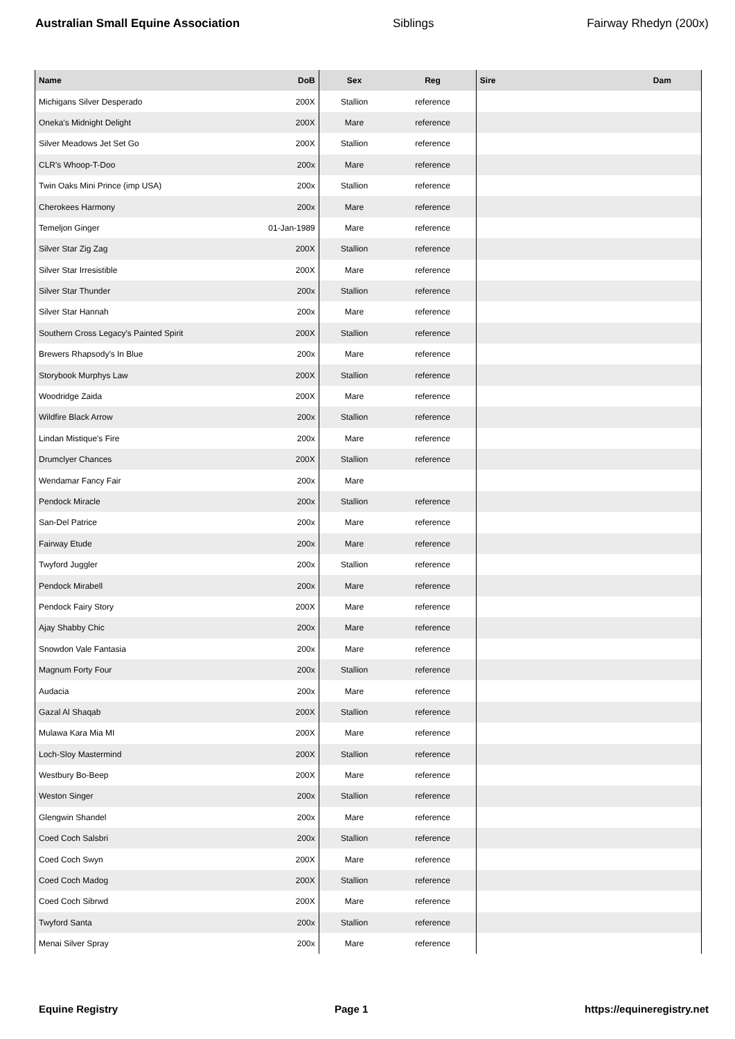Australian Small Equine Association Siblings Fairway Rhedyn (200x)
| Name | DoB | Sex | Reg | Sire | Dam |
| --- | --- | --- | --- | --- | --- |
| Michigans Silver Desperado | 200X | Stallion | reference | | |
| Oneka's Midnight Delight | 200X | Mare | reference | | |
| Silver Meadows Jet Set Go | 200X | Stallion | reference | | |
| CLR's Whoop-T-Doo | 200x | Mare | reference | | |
| Twin Oaks Mini Prince (imp USA) | 200x | Stallion | reference | | |
| Cherokees Harmony | 200x | Mare | reference | | |
| Temeljon Ginger | 01-Jan-1989 | Mare | reference | | |
| Silver Star Zig Zag | 200X | Stallion | reference | | |
| Silver Star Irresistible | 200X | Mare | reference | | |
| Silver Star Thunder | 200x | Stallion | reference | | |
| Silver Star Hannah | 200x | Mare | reference | | |
| Southern Cross Legacy's Painted Spirit | 200X | Stallion | reference | | |
| Brewers Rhapsody's In Blue | 200x | Mare | reference | | |
| Storybook Murphys Law | 200X | Stallion | reference | | |
| Woodridge Zaida | 200X | Mare | reference | | |
| Wildfire Black Arrow | 200x | Stallion | reference | | |
| Lindan Mistique's Fire | 200x | Mare | reference | | |
| Drumclyer Chances | 200X | Stallion | reference | | |
| Wendamar Fancy Fair | 200x | Mare | | | |
| Pendock Miracle | 200x | Stallion | reference | | |
| San-Del Patrice | 200x | Mare | reference | | |
| Fairway Etude | 200x | Mare | reference | | |
| Twyford Juggler | 200x | Stallion | reference | | |
| Pendock Mirabell | 200x | Mare | reference | | |
| Pendock Fairy Story | 200X | Mare | reference | | |
| Ajay Shabby Chic | 200x | Mare | reference | | |
| Snowdon Vale Fantasia | 200x | Mare | reference | | |
| Magnum Forty Four | 200x | Stallion | reference | | |
| Audacia | 200x | Mare | reference | | |
| Gazal Al Shaqab | 200X | Stallion | reference | | |
| Mulawa Kara Mia MI | 200X | Mare | reference | | |
| Loch-Sloy Mastermind | 200X | Stallion | reference | | |
| Westbury Bo-Beep | 200X | Mare | reference | | |
| Weston Singer | 200x | Stallion | reference | | |
| Glengwin Shandel | 200x | Mare | reference | | |
| Coed Coch Salsbri | 200x | Stallion | reference | | |
| Coed Coch Swyn | 200X | Mare | reference | | |
| Coed Coch Madog | 200X | Stallion | reference | | |
| Coed Coch Sibrwd | 200X | Mare | reference | | |
| Twyford Santa | 200x | Stallion | reference | | |
| Menai Silver Spray | 200x | Mare | reference | | |
Equine Registry Page 1 https://equineregistry.net